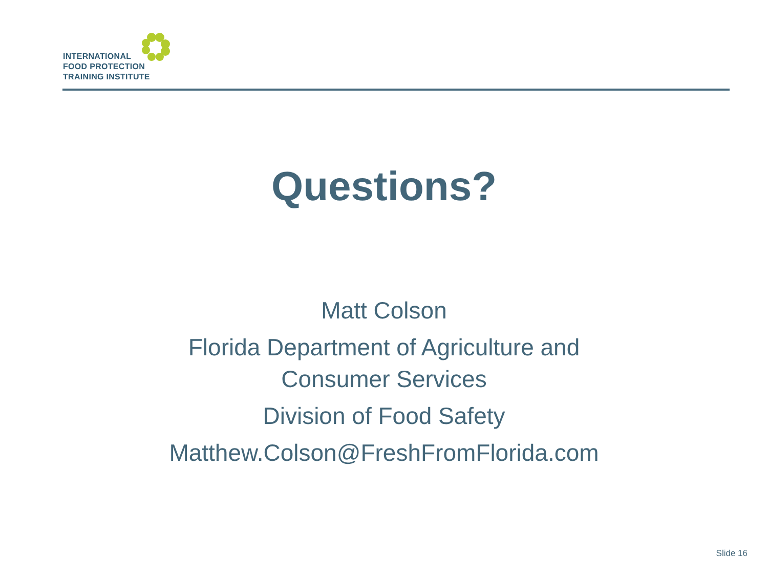INTERNATIONAL
FOOD PROTECTION
TRAINING INSTITUTE
Questions?
Matt Colson
Florida Department of Agriculture and
Consumer Services
Division of Food Safety
Matthew.Colson@FreshFromFlorida.com
Slide 16